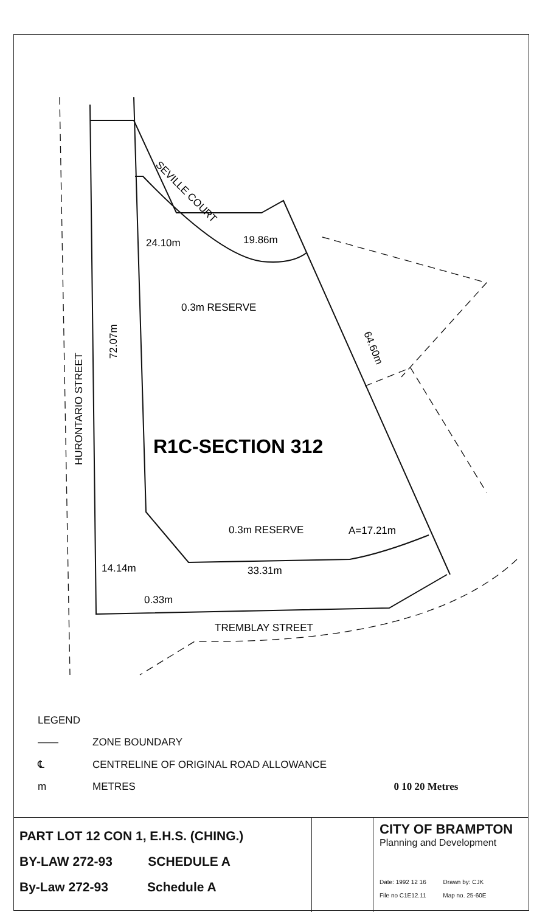24.10m
19.86m
0.3m RESERVE
0.3m RESERVE
A=17.21m
14.14m
33.31m
0.33m
TREMBLAY STREET
72.07m
HURONTARIO STREET
64.60m
SEVILLE COURT
R1C-SECTION 312
LEGEND
—— ZONE BOUNDARY
℄ CENTRELINE OF ORIGINAL ROAD ALLOWANCE
m METRES 0 10 20 Metres
PART LOT 12 CON 1, E.H.S. (CHING.)
BY-LAW 272-93 SCHEDULE A
By-Law 272-93 Schedule A
CITY OF BRAMPTON
Planning and Development
Date: 1992 12 16 Drawn by: CJK
File no C1E12.11 Map no. 25-60E